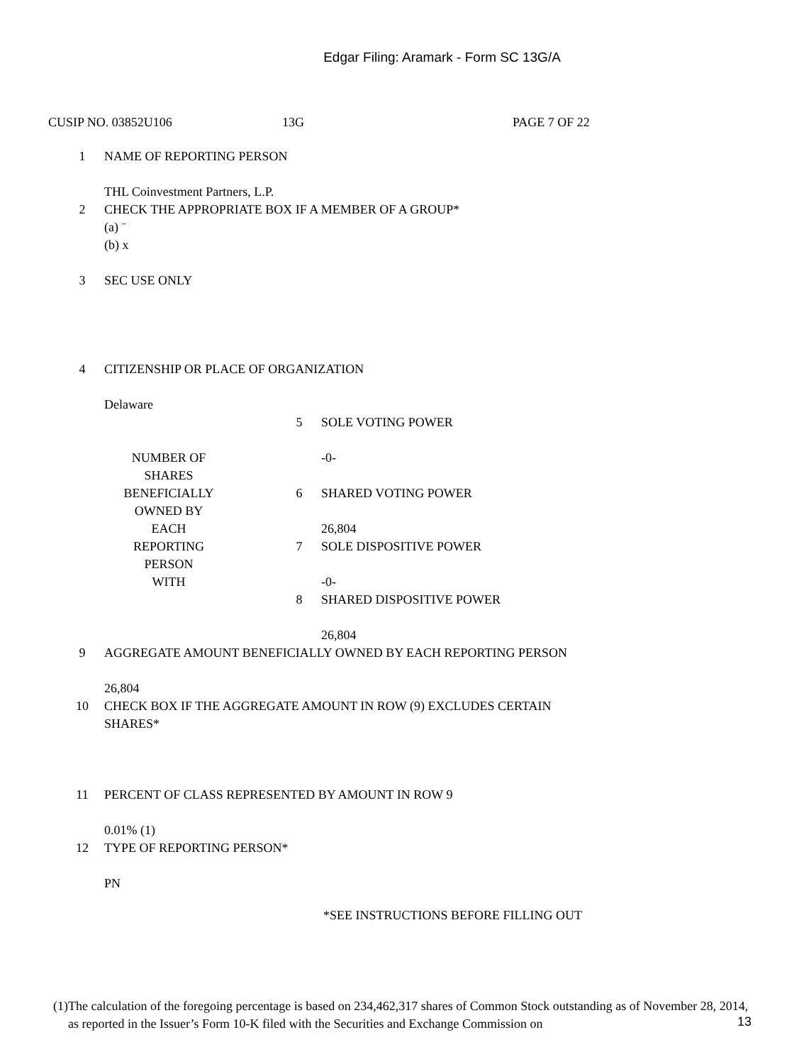Edgar Filing: Aramark - Form SC 13G/A
CUSIP NO. 03852U106 13G PAGE 7 OF 22
| 1 | NAME OF REPORTING PERSON THL Coinvestment Partners, L.P. | | |
| 2 | CHECK THE APPROPRIATE BOX IF A MEMBER OF A GROUP* (a) ¨ (b) x | | |
| 3 | SEC USE ONLY | | |
| 4 | CITIZENSHIP OR PLACE OF ORGANIZATION Delaware | | |
| NUMBER OF SHARES BENEFICIALLY OWNED BY EACH REPORTING PERSON WITH | | 5 | SOLE VOTING POWER -0- |
| | | 6 | SHARED VOTING POWER 26,804 |
| | | 7 | SOLE DISPOSITIVE POWER -0- |
| | | 8 | SHARED DISPOSITIVE POWER 26,804 |
| 9 | AGGREGATE AMOUNT BENEFICIALLY OWNED BY EACH REPORTING PERSON 26,804 | | |
| 10 | CHECK BOX IF THE AGGREGATE AMOUNT IN ROW (9) EXCLUDES CERTAIN SHARES* | | |
| 11 | PERCENT OF CLASS REPRESENTED BY AMOUNT IN ROW 9 0.01% (1) | | |
| 12 | TYPE OF REPORTING PERSON* PN | | |
*SEE INSTRUCTIONS BEFORE FILLING OUT
(1) The calculation of the foregoing percentage is based on 234,462,317 shares of Common Stock outstanding as of November 28, 2014, as reported in the Issuer’s Form 10-K filed with the Securities and Exchange Commission on
13